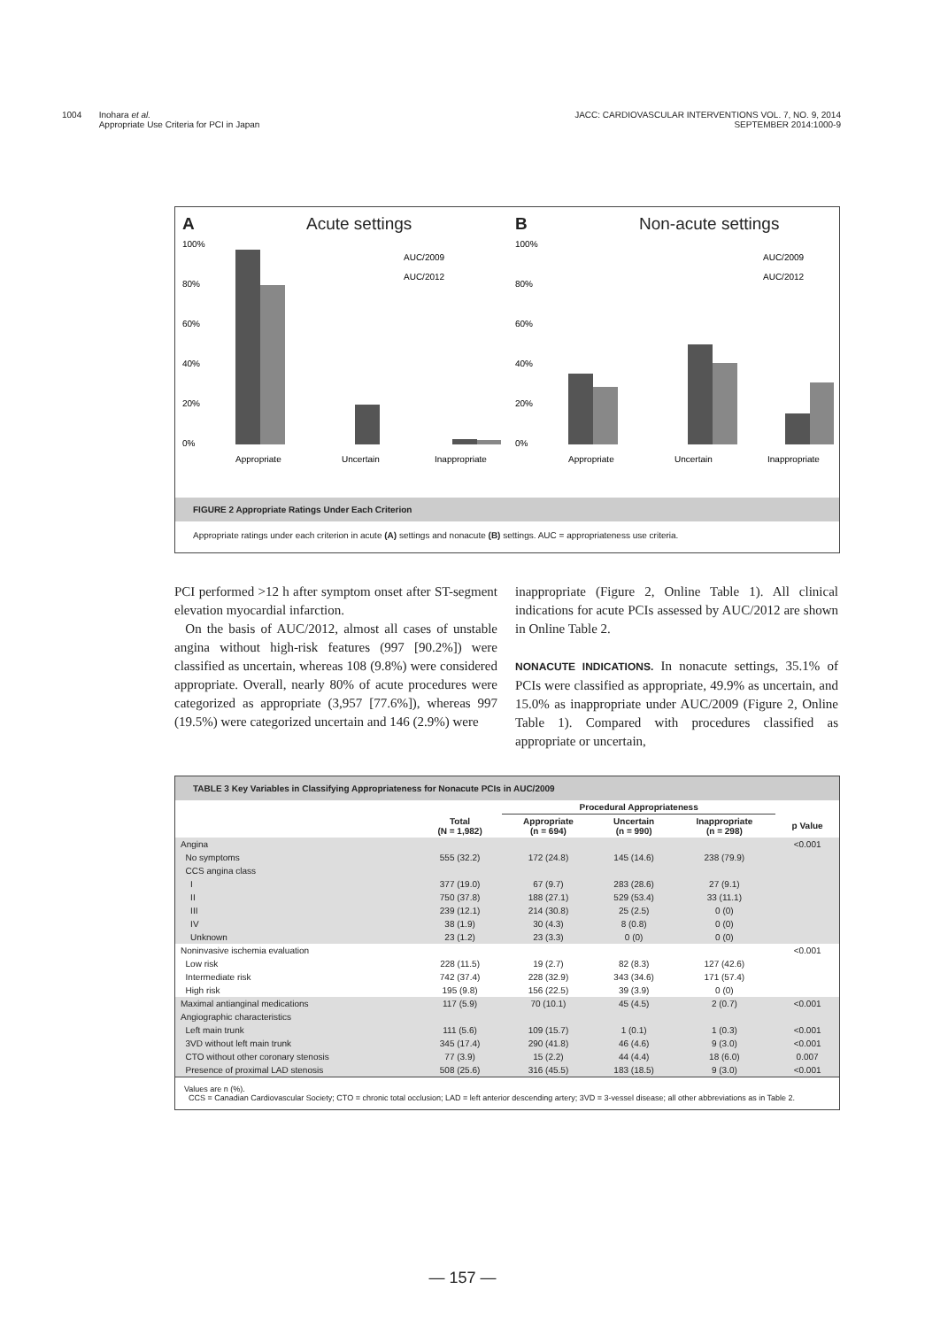1004 Inohara et al.
Appropriate Use Criteria for PCI in Japan
JACC: CARDIOVASCULAR INTERVENTIONS VOL. 7, NO. 9, 2014
SEPTEMBER 2014:1000-9
A Acute settings
100%
80%
60%
40%
20%
0%
AUC/2009
AUC/2012
Appropriate
Uncertain
Inappropriate
B Non-acute settings
100%
80%
60%
40%
20%
0%
AUC/2009
AUC/2012
Appropriate
Uncertain
Inappropriate
FIGURE 2 Appropriate Ratings Under Each Criterion
Appropriate ratings under each criterion in acute (A) settings and nonacute (B) settings. AUC = appropriateness use criteria.
PCI performed >12 h after symptom onset after ST-segment elevation myocardial infarction.
On the basis of AUC/2012, almost all cases of unstable angina without high-risk features (997 [90.2%]) were classified as uncertain, whereas 108 (9.8%) were considered appropriate. Overall, nearly 80% of acute procedures were categorized as appropriate (3,957 [77.6%]), whereas 997 (19.5%) were categorized uncertain and 146 (2.9%) were
inappropriate (Figure 2, Online Table 1). All clinical indications for acute PCIs assessed by AUC/2012 are shown in Online Table 2.
NONACUTE INDICATIONS. In nonacute settings, 35.1% of PCIs were classified as appropriate, 49.9% as uncertain, and 15.0% as inappropriate under AUC/2009 (Figure 2, Online Table 1). Compared with procedures classified as appropriate or uncertain,
TABLE 3 Key Variables in Classifying Appropriateness for Nonacute PCIs in AUC/2009
| | | Procedural Appropriateness | | | |
| --- | --- | --- | --- | --- | --- |
| | Total (N = 1,982) | Appropriate (n = 694) | Uncertain (n = 990) | Inappropriate (n = 298) | p Value |
| Angina | | | | | <0.001 |
| No symptoms | 555 (32.2) | 172 (24.8) | 145 (14.6) | 238 (79.9) | |
| CCS angina class | | | | | |
| I | 377 (19.0) | 67 (9.7) | 283 (28.6) | 27 (9.1) | |
| II | 750 (37.8) | 188 (27.1) | 529 (53.4) | 33 (11.1) | |
| III | 239 (12.1) | 214 (30.8) | 25 (2.5) | 0 (0) | |
| IV | 38 (1.9) | 30 (4.3) | 8 (0.8) | 0 (0) | |
| Unknown | 23 (1.2) | 23 (3.3) | 0 (0) | 0 (0) | |
| Noninvasive ischemia evaluation | | | | | <0.001 |
| Low risk | 228 (11.5) | 19 (2.7) | 82 (8.3) | 127 (42.6) | |
| Intermediate risk | 742 (37.4) | 228 (32.9) | 343 (34.6) | 171 (57.4) | |
| High risk | 195 (9.8) | 156 (22.5) | 39 (3.9) | 0 (0) | |
| Maximal antianginal medications | 117 (5.9) | 70 (10.1) | 45 (4.5) | 2 (0.7) | <0.001 |
| Angiographic characteristics | | | | | |
| Left main trunk | 111 (5.6) | 109 (15.7) | 1 (0.1) | 1 (0.3) | <0.001 |
| 3VD without left main trunk | 345 (17.4) | 290 (41.8) | 46 (4.6) | 9 (3.0) | <0.001 |
| CTO without other coronary stenosis | 77 (3.9) | 15 (2.2) | 44 (4.4) | 18 (6.0) | 0.007 |
| Presence of proximal LAD stenosis | 508 (25.6) | 316 (45.5) | 183 (18.5) | 9 (3.0) | <0.001 |
Values are n (%).
CCS = Canadian Cardiovascular Society; CTO = chronic total occlusion; LAD = left anterior descending artery; 3VD = 3-vessel disease; all other abbreviations as in Table 2.
— 157 —